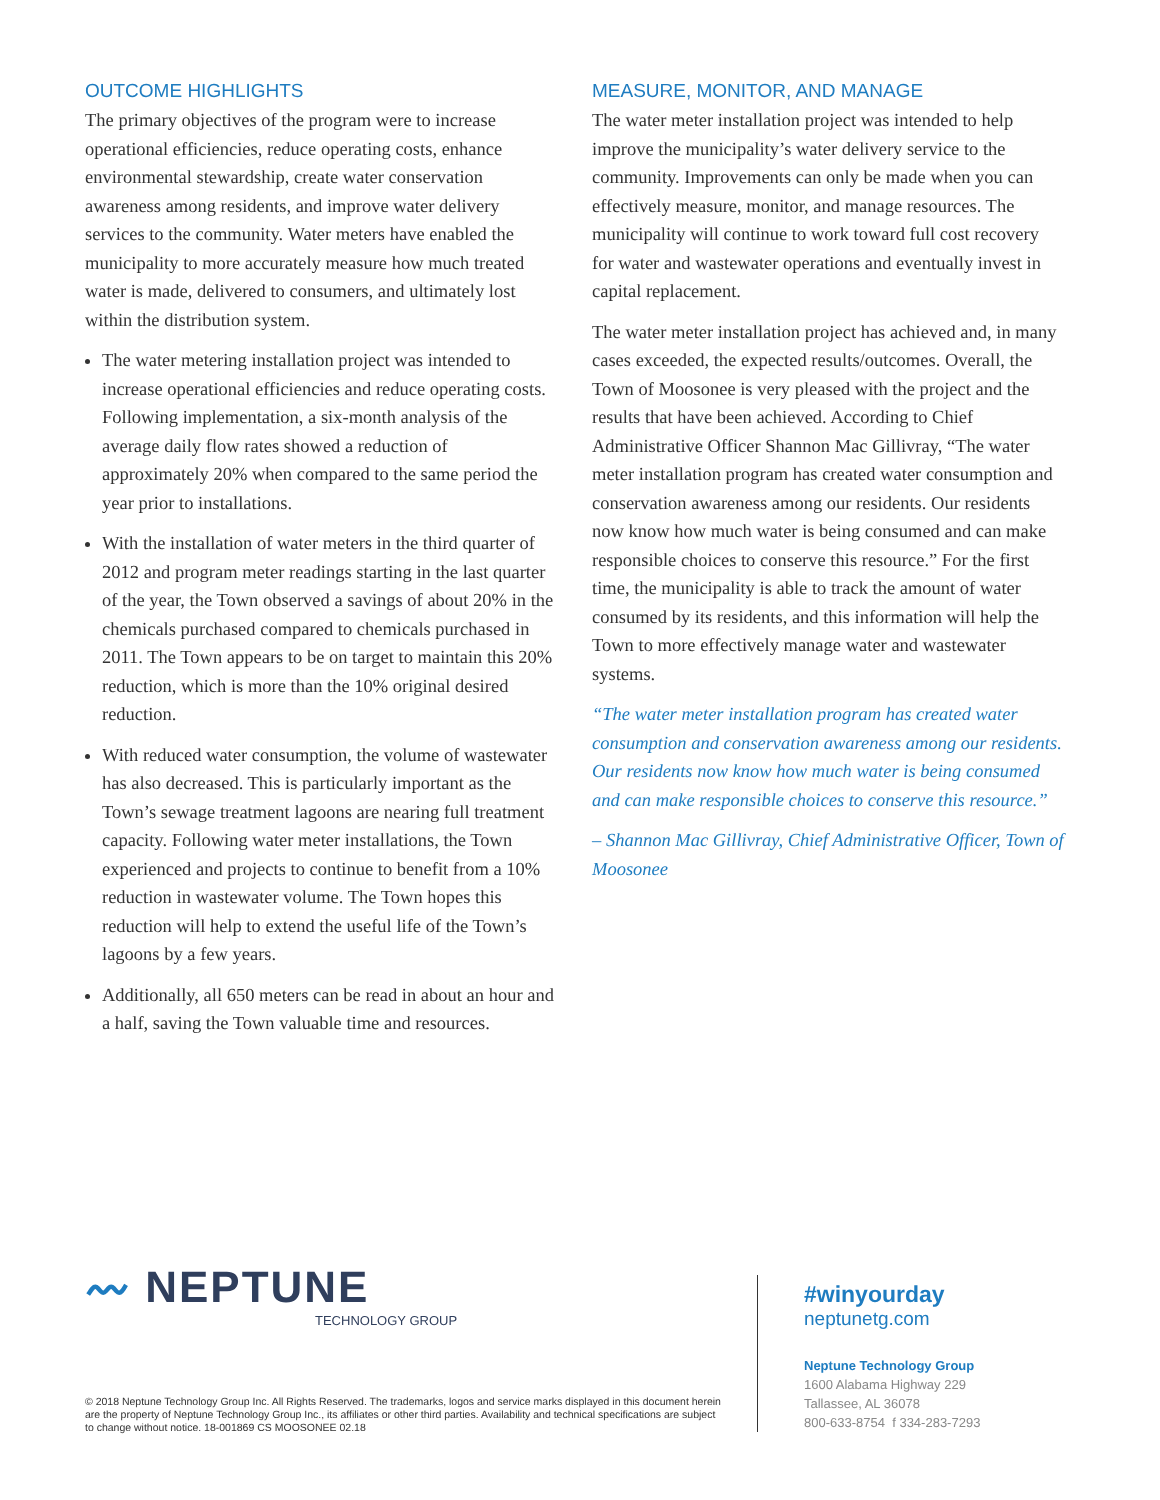OUTCOME HIGHLIGHTS
The primary objectives of the program were to increase operational efficiencies, reduce operating costs, enhance environmental stewardship, create water conservation awareness among residents, and improve water delivery services to the community. Water meters have enabled the municipality to more accurately measure how much treated water is made, delivered to consumers, and ultimately lost within the distribution system.
The water metering installation project was intended to increase operational efficiencies and reduce operating costs. Following implementation, a six-month analysis of the average daily flow rates showed a reduction of approximately 20% when compared to the same period the year prior to installations.
With the installation of water meters in the third quarter of 2012 and program meter readings starting in the last quarter of the year, the Town observed a savings of about 20% in the chemicals purchased compared to chemicals purchased in 2011. The Town appears to be on target to maintain this 20% reduction, which is more than the 10% original desired reduction.
With reduced water consumption, the volume of wastewater has also decreased. This is particularly important as the Town’s sewage treatment lagoons are nearing full treatment capacity. Following water meter installations, the Town experienced and projects to continue to benefit from a 10% reduction in wastewater volume. The Town hopes this reduction will help to extend the useful life of the Town’s lagoons by a few years.
Additionally, all 650 meters can be read in about an hour and a half, saving the Town valuable time and resources.
MEASURE, MONITOR, AND MANAGE
The water meter installation project was intended to help improve the municipality’s water delivery service to the community. Improvements can only be made when you can effectively measure, monitor, and manage resources. The municipality will continue to work toward full cost recovery for water and wastewater operations and eventually invest in capital replacement.
The water meter installation project has achieved and, in many cases exceeded, the expected results/outcomes. Overall, the Town of Moosonee is very pleased with the project and the results that have been achieved. According to Chief Administrative Officer Shannon Mac Gillivray, “The water meter installation program has created water consumption and conservation awareness among our residents. Our residents now know how much water is being consumed and can make responsible choices to conserve this resource.” For the first time, the municipality is able to track the amount of water consumed by its residents, and this information will help the Town to more effectively manage water and wastewater systems.
“The water meter installation program has created water consumption and conservation awareness among our residents. Our residents now know how much water is being consumed and can make responsible choices to conserve this resource.”
– Shannon Mac Gillivray, Chief Administrative Officer, Town of Moosonee
〰 NEPTUNE
TECHNOLOGY GROUP
© 2018 Neptune Technology Group Inc. All Rights Reserved. The trademarks, logos and service marks displayed in this document herein are the property of Neptune Technology Group Inc., its affiliates or other third parties. Availability and technical specifications are subject to change without notice. 18-001869 CS MOOSONEE 02.18
#winyourday
neptunetg.com
Neptune Technology Group
1600 Alabama Highway 229
Tallassee, AL 36078
800-633-8754 f 334-283-7293